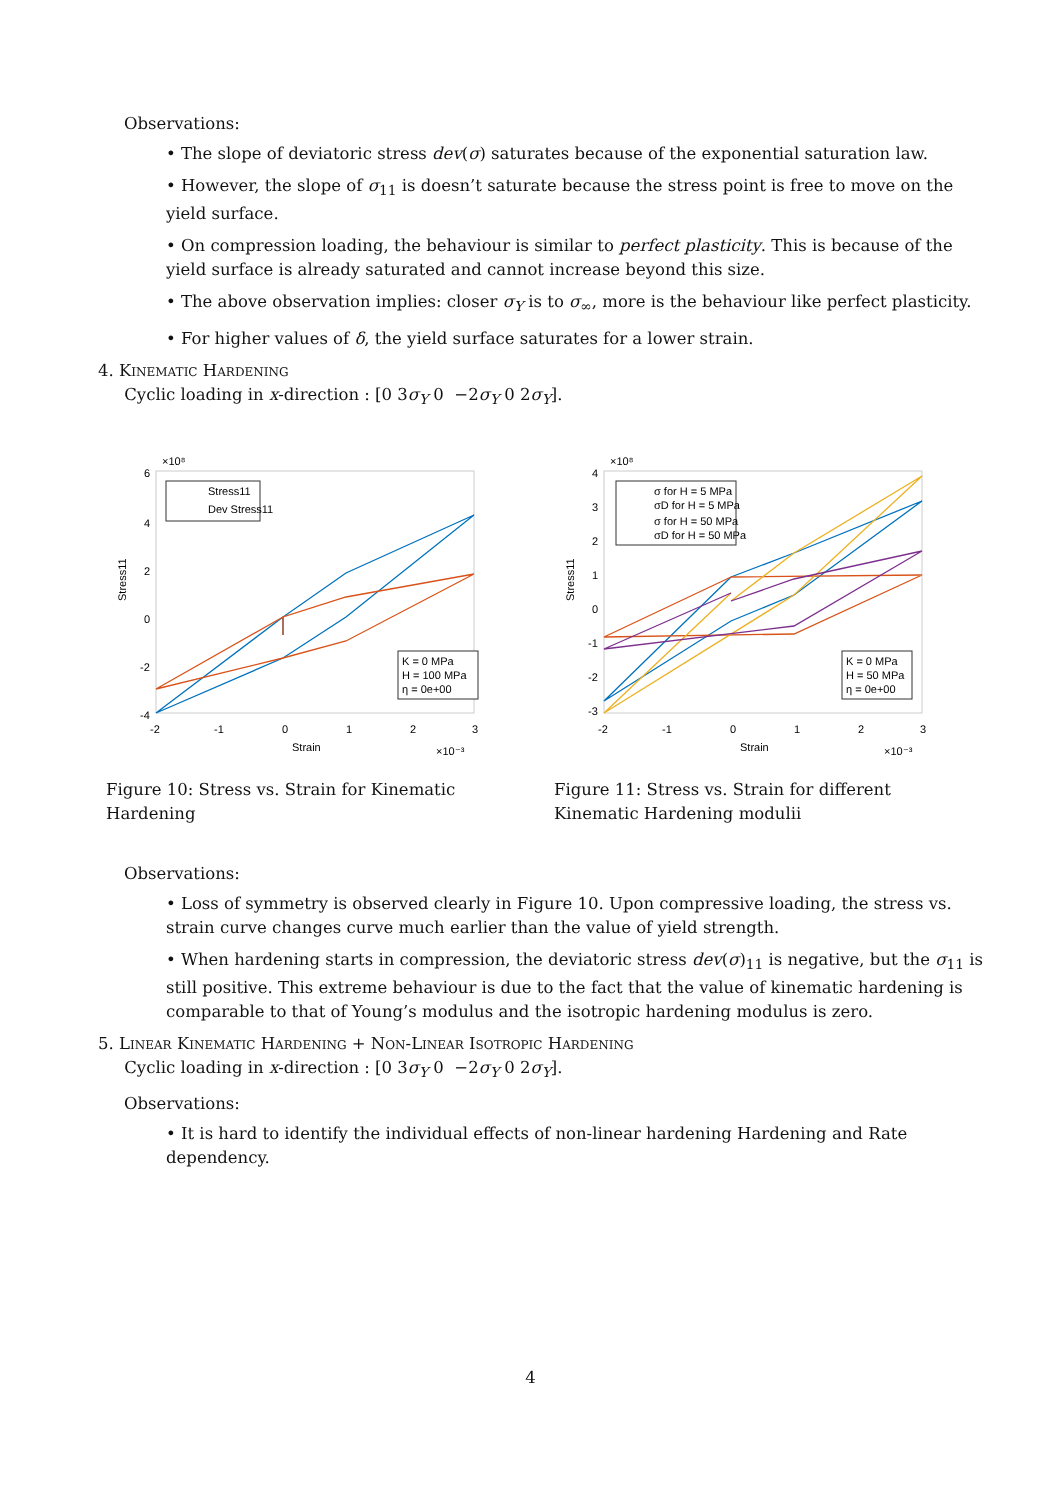Observations:
• The slope of deviatoric stress dev(σ) saturates because of the exponential saturation law.
• However, the slope of σ<sub>11</sub> is doesn’t saturate because the stress point is free to move on the yield surface.
• On compression loading, the behaviour is similar to perfect plasticity. This is because of the yield surface is already saturated and cannot increase beyond this size.
• The above observation implies: closer σ<sub>Y</sub> is to σ<sub>∞</sub>, more is the behaviour like perfect plasticity.
• For higher values of δ, the yield surface saturates for a lower strain.
4. Kinematic Hardening
Cyclic loading in x-direction : [0 3σ<sub>Y</sub> 0 −2σ<sub>Y</sub> 0 2σ<sub>Y</sub>].
×10⁸
6
4
2
0
-2
-4
-2
-1
0
1
2
3
Strain
×10⁻³
Stress11
Stress11
Dev Stress11
K = 0 MPa
H = 100 MPa
η = 0e+00
Figure 10: Stress vs. Strain for Kinematic Hardening
×10⁸
4
3
2
1
0
-1
-2
-3
-2
-1
0
1
2
3
Strain
×10⁻³
Stress11
σ for H = 5 MPa
σD for H = 5 MPa
σ for H = 50 MPa
σD for H = 50 MPa
K = 0 MPa
H = 50 MPa
η = 0e+00
Figure 11: Stress vs. Strain for different Kinematic Hardening modulii
Observations:
• Loss of symmetry is observed clearly in Figure 10. Upon compressive loading, the stress vs. strain curve changes curve much earlier than the value of yield strength.
• When hardening starts in compression, the deviatoric stress dev(σ)<sub>11</sub> is negative, but the σ<sub>11</sub> is still positive. This extreme behaviour is due to the fact that the value of kinematic hardening is comparable to that of Young’s modulus and the isotropic hardening modulus is zero.
5. Linear Kinematic Hardening + Non-Linear Isotropic Hardening
Cyclic loading in x-direction : [0 3σ<sub>Y</sub> 0 −2σ<sub>Y</sub> 0 2σ<sub>Y</sub>].
Observations:
• It is hard to identify the individual effects of non-linear hardening Hardening and Rate dependency.
4